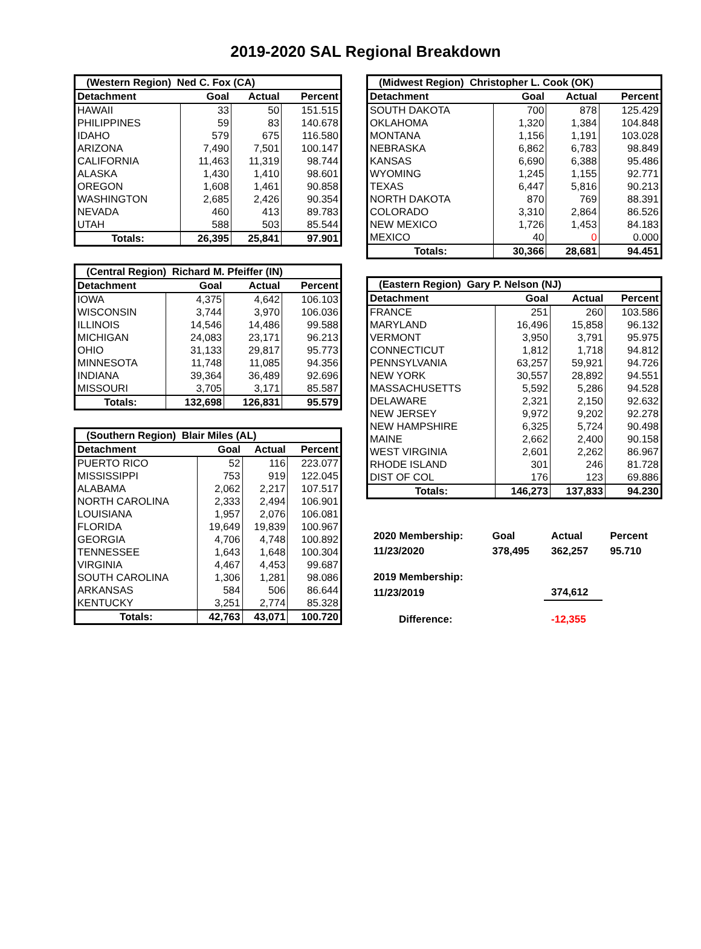2019-2020 SAL Regional Breakdown
| (Western Region) Ned C. Fox (CA) | | | |
| Detachment | Goal | Actual | Percent |
| HAWAII | 33 | 50 | 151.515 |
| PHILIPPINES | 59 | 83 | 140.678 |
| IDAHO | 579 | 675 | 116.580 |
| ARIZONA | 7,490 | 7,501 | 100.147 |
| CALIFORNIA | 11,463 | 11,319 | 98.744 |
| ALASKA | 1,430 | 1,410 | 98.601 |
| OREGON | 1,608 | 1,461 | 90.858 |
| WASHINGTON | 2,685 | 2,426 | 90.354 |
| NEVADA | 460 | 413 | 89.783 |
| UTAH | 588 | 503 | 85.544 |
| Totals: | 26,395 | 25,841 | 97.901 |
| (Central Region) Richard M. Pfeiffer (IN) | | | |
| Detachment | Goal | Actual | Percent |
| IOWA | 4,375 | 4,642 | 106.103 |
| WISCONSIN | 3,744 | 3,970 | 106.036 |
| ILLINOIS | 14,546 | 14,486 | 99.588 |
| MICHIGAN | 24,083 | 23,171 | 96.213 |
| OHIO | 31,133 | 29,817 | 95.773 |
| MINNESOTA | 11,748 | 11,085 | 94.356 |
| INDIANA | 39,364 | 36,489 | 92.696 |
| MISSOURI | 3,705 | 3,171 | 85.587 |
| Totals: | 132,698 | 126,831 | 95.579 |
| (Southern Region) Blair Miles (AL) | | | |
| Detachment | Goal | Actual | Percent |
| PUERTO RICO | 52 | 116 | 223.077 |
| MISSISSIPPI | 753 | 919 | 122.045 |
| ALABAMA | 2,062 | 2,217 | 107.517 |
| NORTH CAROLINA | 2,333 | 2,494 | 106.901 |
| LOUISIANA | 1,957 | 2,076 | 106.081 |
| FLORIDA | 19,649 | 19,839 | 100.967 |
| GEORGIA | 4,706 | 4,748 | 100.892 |
| TENNESSEE | 1,643 | 1,648 | 100.304 |
| VIRGINIA | 4,467 | 4,453 | 99.687 |
| SOUTH CAROLINA | 1,306 | 1,281 | 98.086 |
| ARKANSAS | 584 | 506 | 86.644 |
| KENTUCKY | 3,251 | 2,774 | 85.328 |
| Totals: | 42,763 | 43,071 | 100.720 |
| (Midwest Region) Christopher L. Cook (OK) | | | |
| Detachment | Goal | Actual | Percent |
| SOUTH DAKOTA | 700 | 878 | 125.429 |
| OKLAHOMA | 1,320 | 1,384 | 104.848 |
| MONTANA | 1,156 | 1,191 | 103.028 |
| NEBRASKA | 6,862 | 6,783 | 98.849 |
| KANSAS | 6,690 | 6,388 | 95.486 |
| WYOMING | 1,245 | 1,155 | 92.771 |
| TEXAS | 6,447 | 5,816 | 90.213 |
| NORTH DAKOTA | 870 | 769 | 88.391 |
| COLORADO | 3,310 | 2,864 | 86.526 |
| NEW MEXICO | 1,726 | 1,453 | 84.183 |
| MEXICO | 40 | 0 | 0.000 |
| Totals: | 30,366 | 28,681 | 94.451 |
| (Eastern Region) Gary P. Nelson (NJ) | | | |
| Detachment | Goal | Actual | Percent |
| FRANCE | 251 | 260 | 103.586 |
| MARYLAND | 16,496 | 15,858 | 96.132 |
| VERMONT | 3,950 | 3,791 | 95.975 |
| CONNECTICUT | 1,812 | 1,718 | 94.812 |
| PENNSYLVANIA | 63,257 | 59,921 | 94.726 |
| NEW YORK | 30,557 | 28,892 | 94.551 |
| MASSACHUSETTS | 5,592 | 5,286 | 94.528 |
| DELAWARE | 2,321 | 2,150 | 92.632 |
| NEW JERSEY | 9,972 | 9,202 | 92.278 |
| NEW HAMPSHIRE | 6,325 | 5,724 | 90.498 |
| MAINE | 2,662 | 2,400 | 90.158 |
| WEST VIRGINIA | 2,601 | 2,262 | 86.967 |
| RHODE ISLAND | 301 | 246 | 81.728 |
| DIST OF COL | 176 | 123 | 69.886 |
| Totals: | 146,273 | 137,833 | 94.230 |
| 2020 Membership: | Goal | Actual | Percent |
| 11/23/2020 | 378,495 | 362,257 | 95.710 |
| 2019 Membership: | | | |
| 11/23/2019 | | 374,612 | |
| Difference: | | -12,355 | |